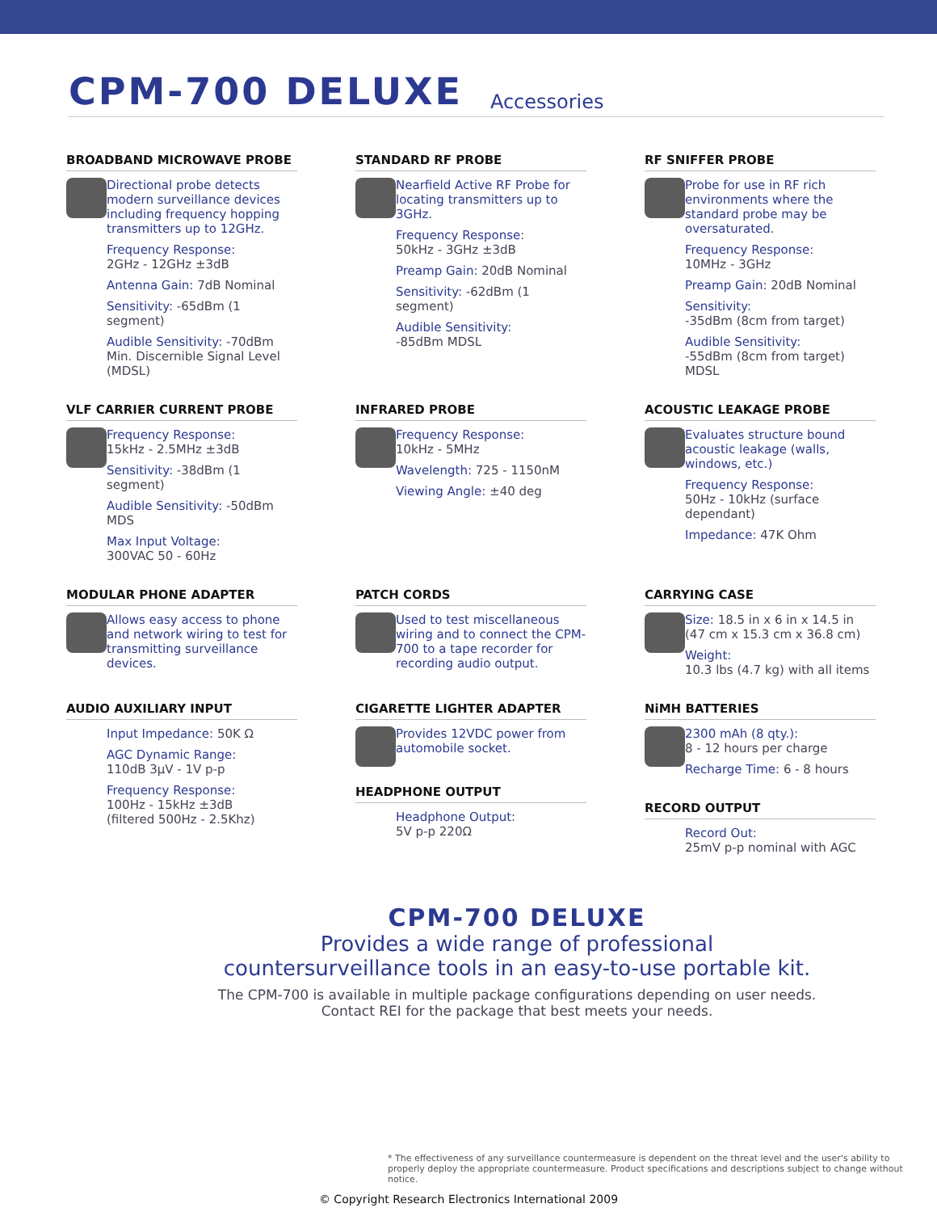CPM-700 DELUXE
Accessories
BROADBAND MICROWAVE PROBE
Directional probe detects modern surveillance devices including frequency hopping transmitters up to 12GHz.
Frequency Response:
2GHz - 12GHz ±3dB
Antenna Gain: 7dB Nominal
Sensitivity: -65dBm (1 segment)
Audible Sensitivity: -70dBm
Min. Discernible Signal Level (MDSL)
STANDARD RF PROBE
Nearfield Active RF Probe for locating transmitters up to 3GHz.
Frequency Response:
50kHz - 3GHz ±3dB
Preamp Gain: 20dB Nominal
Sensitivity: -62dBm (1 segment)
Audible Sensitivity:
-85dBm MDSL
RF SNIFFER PROBE
Probe for use in RF rich environments where the standard probe may be oversaturated.
Frequency Response:
10MHz - 3GHz
Preamp Gain: 20dB Nominal
Sensitivity:
-35dBm (8cm from target)
Audible Sensitivity:
-55dBm (8cm from target) MDSL
VLF CARRIER CURRENT PROBE
Frequency Response:
15kHz - 2.5MHz ±3dB
Sensitivity: -38dBm (1 segment)
Audible Sensitivity: -50dBm MDS
Max Input Voltage:
300VAC 50 - 60Hz
INFRARED PROBE
Frequency Response:
10kHz - 5MHz
Wavelength: 725 - 1150nM
Viewing Angle: ±40 deg
ACOUSTIC LEAKAGE PROBE
Evaluates structure bound acoustic leakage (walls, windows, etc.)
Frequency Response:
50Hz - 10kHz (surface dependant)
Impedance: 47K Ohm
MODULAR PHONE ADAPTER
Allows easy access to phone and network wiring to test for transmitting surveillance devices.
PATCH CORDS
Used to test miscellaneous wiring and to connect the CPM-700 to a tape recorder for recording audio output.
CARRYING CASE
Size: 18.5 in x 6 in x 14.5 in (47 cm x 15.3 cm x 36.8 cm)
Weight:
10.3 lbs (4.7 kg) with all items
AUDIO AUXILIARY INPUT
Input Impedance: 50K Ω
AGC Dynamic Range:
110dB 3μV - 1V p-p
Frequency Response:
100Hz - 15kHz ±3dB
(filtered 500Hz - 2.5Khz)
CIGARETTE LIGHTER ADAPTER
Provides 12VDC power from automobile socket.
HEADPHONE OUTPUT
Headphone Output:
5V p-p 220Ω
NiMH BATTERIES
2300 mAh (8 qty.):
8 - 12 hours per charge
Recharge Time: 6 - 8 hours
RECORD OUTPUT
Record Out:
25mV p-p nominal with AGC
CPM-700 DELUXE
Provides a wide range of professional
countersurveillance tools in an easy-to-use portable kit.
The CPM-700 is available in multiple package configurations depending on user needs.
Contact REI for the package that best meets your needs.
* The effectiveness of any surveillance countermeasure is dependent on the threat level and the user's ability to properly deploy the appropriate countermeasure. Product specifications and descriptions subject to change without notice.
© Copyright Research Electronics International 2009